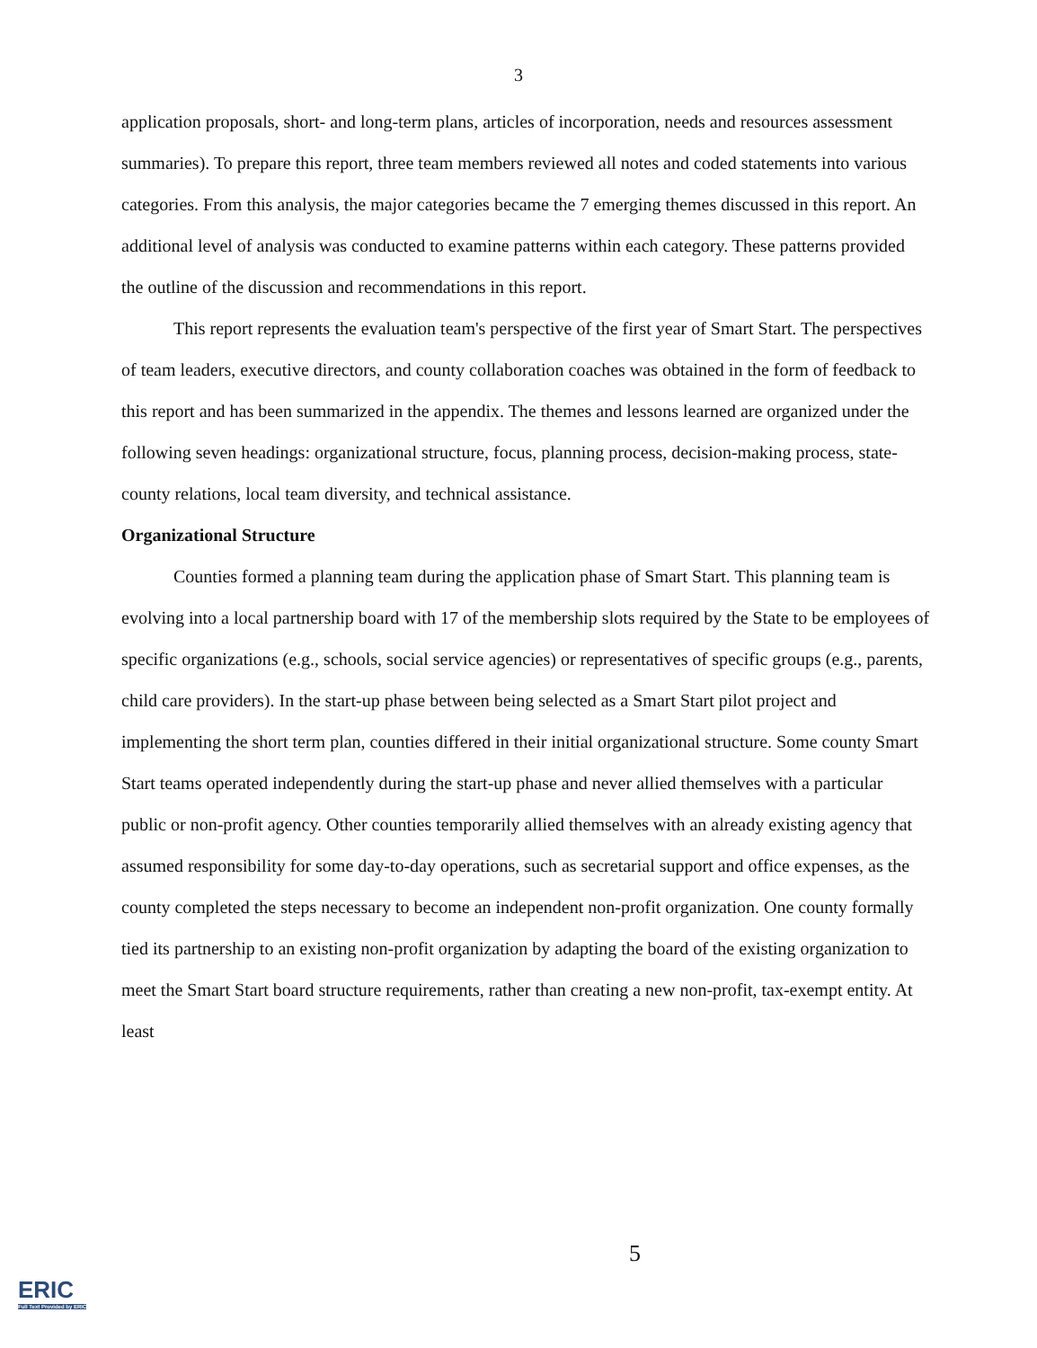3
application proposals, short- and long-term plans, articles of incorporation, needs and resources assessment summaries). To prepare this report, three team members reviewed all notes and coded statements into various categories. From this analysis, the major categories became the 7 emerging themes discussed in this report. An additional level of analysis was conducted to examine patterns within each category. These patterns provided the outline of the discussion and recommendations in this report.
This report represents the evaluation team's perspective of the first year of Smart Start. The perspectives of team leaders, executive directors, and county collaboration coaches was obtained in the form of feedback to this report and has been summarized in the appendix. The themes and lessons learned are organized under the following seven headings: organizational structure, focus, planning process, decision-making process, state-county relations, local team diversity, and technical assistance.
Organizational Structure
Counties formed a planning team during the application phase of Smart Start. This planning team is evolving into a local partnership board with 17 of the membership slots required by the State to be employees of specific organizations (e.g., schools, social service agencies) or representatives of specific groups (e.g., parents, child care providers). In the start-up phase between being selected as a Smart Start pilot project and implementing the short term plan, counties differed in their initial organizational structure. Some county Smart Start teams operated independently during the start-up phase and never allied themselves with a particular public or non-profit agency. Other counties temporarily allied themselves with an already existing agency that assumed responsibility for some day-to-day operations, such as secretarial support and office expenses, as the county completed the steps necessary to become an independent non-profit organization. One county formally tied its partnership to an existing non-profit organization by adapting the board of the existing organization to meet the Smart Start board structure requirements, rather than creating a new non-profit, tax-exempt entity. At least
5
ERIC
Full Text Provided by ERIC